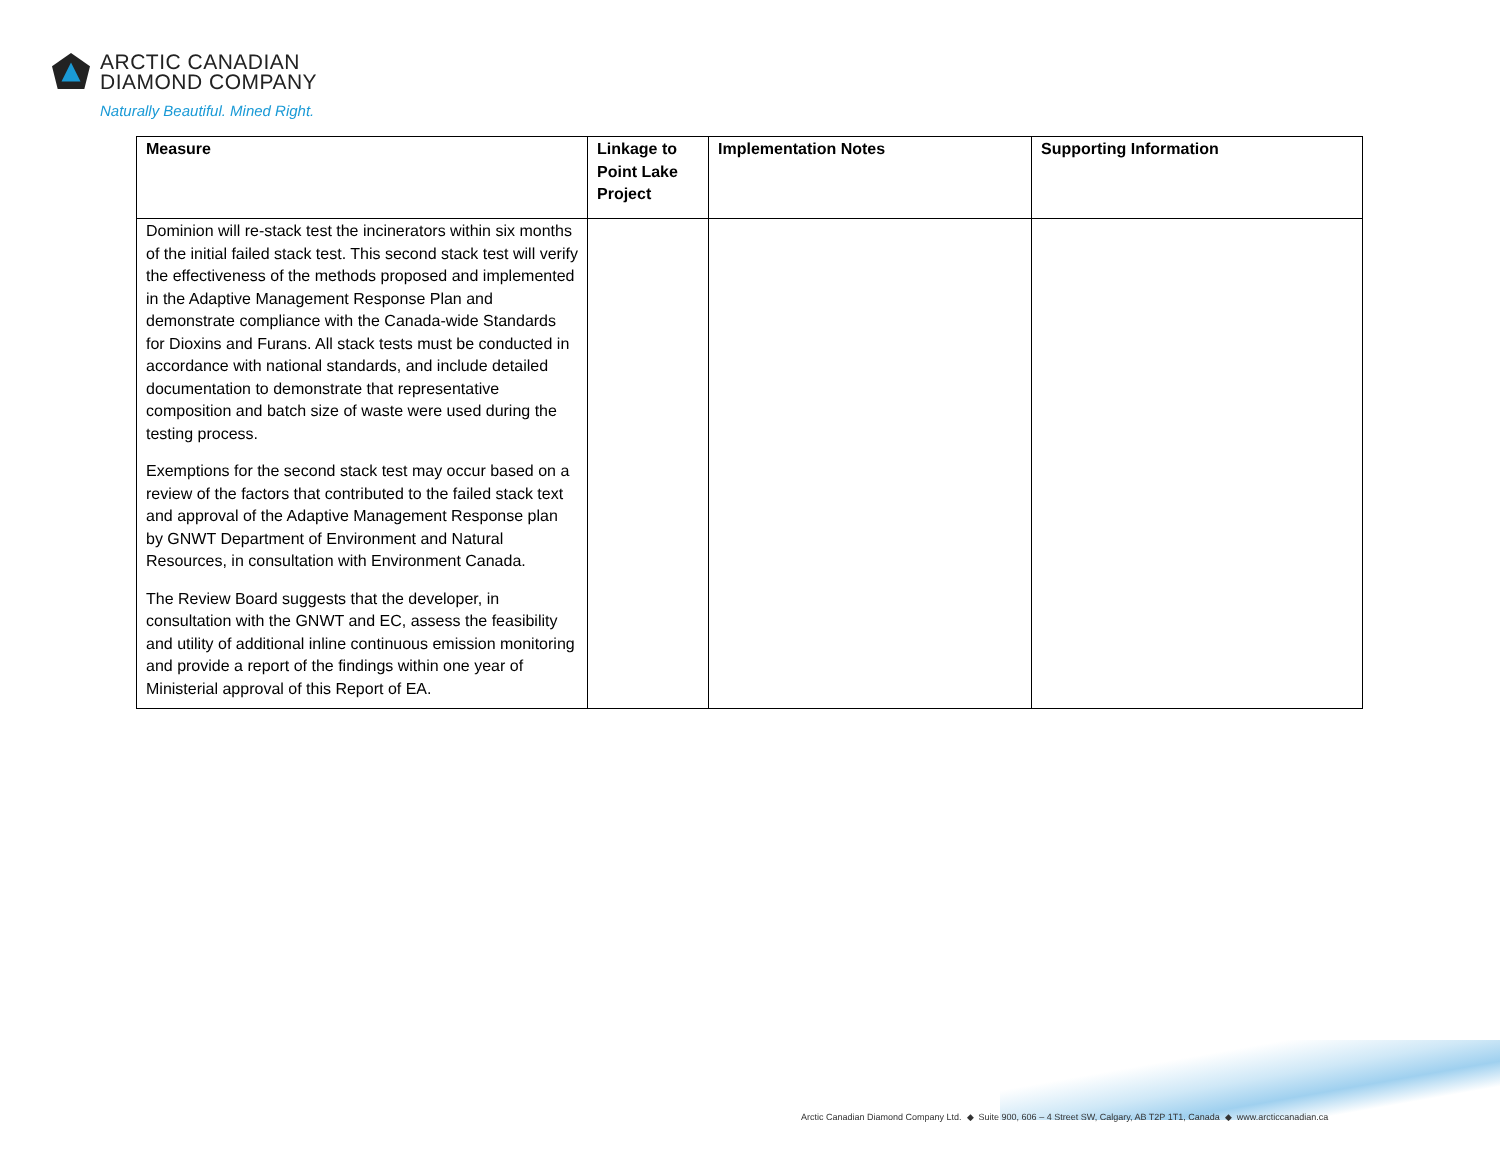ARCTIC CANADIAN
DIAMOND COMPANY
Naturally Beautiful. Mined Right.
| Measure | Linkage to Point Lake Project | Implementation Notes | Supporting Information |
| --- | --- | --- | --- |
| Dominion will re-stack test the incinerators within six months of the initial failed stack test. This second stack test will verify the effectiveness of the methods proposed and implemented in the Adaptive Management Response Plan and demonstrate compliance with the Canada-wide Standards for Dioxins and Furans. All stack tests must be conducted in accordance with national standards, and include detailed documentation to demonstrate that representative composition and batch size of waste were used during the testing process. Exemptions for the second stack test may occur based on a review of the factors that contributed to the failed stack text and approval of the Adaptive Management Response plan by GNWT Department of Environment and Natural Resources, in consultation with Environment Canada. The Review Board suggests that the developer, in consultation with the GNWT and EC, assess the feasibility and utility of additional inline continuous emission monitoring and provide a report of the findings within one year of Ministerial approval of this Report of EA. | | | |
Arctic Canadian Diamond Company Ltd. ◆ Suite 900, 606 – 4 Street SW, Calgary, AB T2P 1T1, Canada ◆ www.arcticcanadian.ca